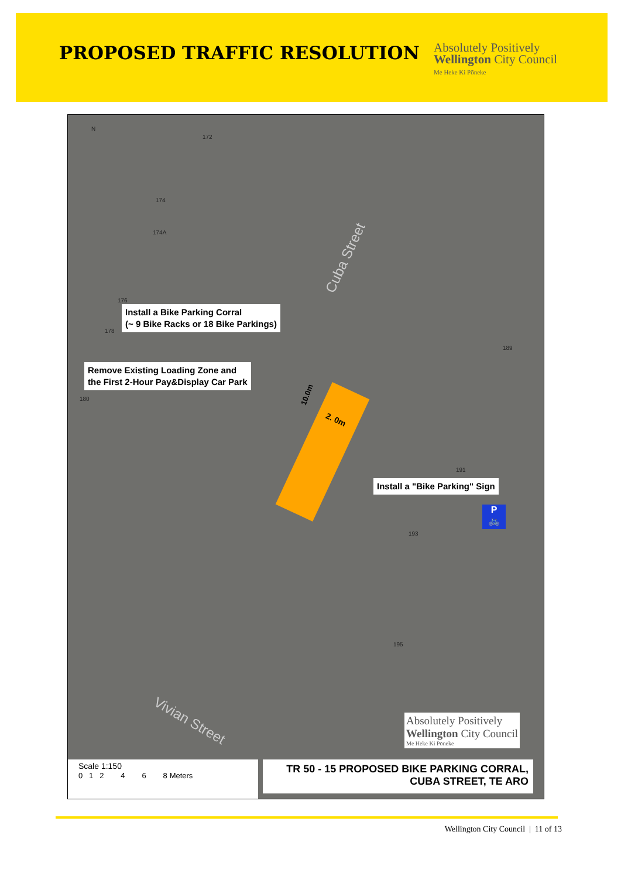PROPOSED TRAFFIC RESOLUTION
Absolutely Positively
Wellington City Council
Me Heke Ki Pōneke
N
172
174
174A
176
178
180
189
191
193
195
Cuba Street
Vivian Street
Install a Bike Parking Corral
(~ 9 Bike Racks or 18 Bike Parkings)
Remove Existing Loading Zone and
the First 2-Hour Pay&Display Car Park
10.0m
2. 0m
Install a "Bike Parking" Sign
P
🚲
Absolutely Positively
Wellington City Council
Me Heke Ki Pōneke
Scale 1:150
0 1 2 4 6 8 Meters
TR 50 - 15 PROPOSED BIKE PARKING CORRAL,
CUBA STREET, TE ARO
Wellington City Council | 11 of 13